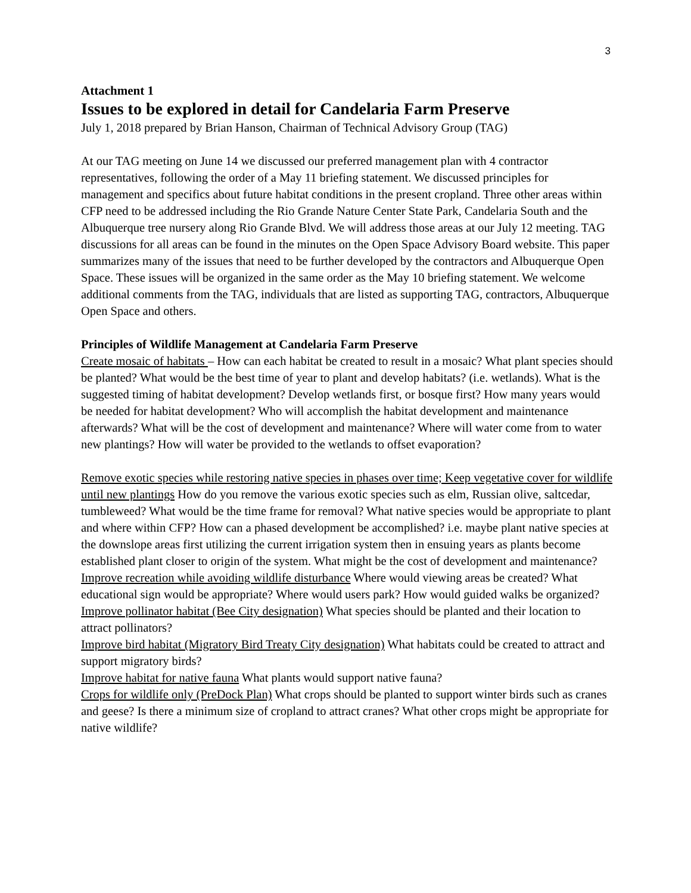3
Attachment 1
Issues to be explored in detail for Candelaria Farm Preserve
July 1, 2018 prepared by Brian Hanson, Chairman of Technical Advisory Group (TAG)
At our TAG meeting on June 14 we discussed our preferred management plan with 4 contractor representatives, following the order of a May 11 briefing statement. We discussed principles for management and specifics about future habitat conditions in the present cropland. Three other areas within CFP need to be addressed including the Rio Grande Nature Center State Park, Candelaria South and the Albuquerque tree nursery along Rio Grande Blvd. We will address those areas at our July 12 meeting. TAG discussions for all areas can be found in the minutes on the Open Space Advisory Board website. This paper summarizes many of the issues that need to be further developed by the contractors and Albuquerque Open Space. These issues will be organized in the same order as the May 10 briefing statement. We welcome additional comments from the TAG, individuals that are listed as supporting TAG, contractors, Albuquerque Open Space and others.
Principles of Wildlife Management at Candelaria Farm Preserve
Create mosaic of habitats – How can each habitat be created to result in a mosaic? What plant species should be planted? What would be the best time of year to plant and develop habitats? (i.e. wetlands). What is the suggested timing of habitat development? Develop wetlands first, or bosque first? How many years would be needed for habitat development? Who will accomplish the habitat development and maintenance afterwards? What will be the cost of development and maintenance? Where will water come from to water new plantings? How will water be provided to the wetlands to offset evaporation?
Remove exotic species while restoring native species in phases over time; Keep vegetative cover for wildlife until new plantings How do you remove the various exotic species such as elm, Russian olive, saltcedar, tumbleweed? What would be the time frame for removal? What native species would be appropriate to plant and where within CFP? How can a phased development be accomplished? i.e. maybe plant native species at the downslope areas first utilizing the current irrigation system then in ensuing years as plants become established plant closer to origin of the system. What might be the cost of development and maintenance?
Improve recreation while avoiding wildlife disturbance Where would viewing areas be created? What educational sign would be appropriate? Where would users park? How would guided walks be organized?
Improve pollinator habitat (Bee City designation) What species should be planted and their location to attract pollinators?
Improve bird habitat (Migratory Bird Treaty City designation) What habitats could be created to attract and support migratory birds?
Improve habitat for native fauna What plants would support native fauna?
Crops for wildlife only (PreDock Plan) What crops should be planted to support winter birds such as cranes and geese? Is there a minimum size of cropland to attract cranes? What other crops might be appropriate for native wildlife?